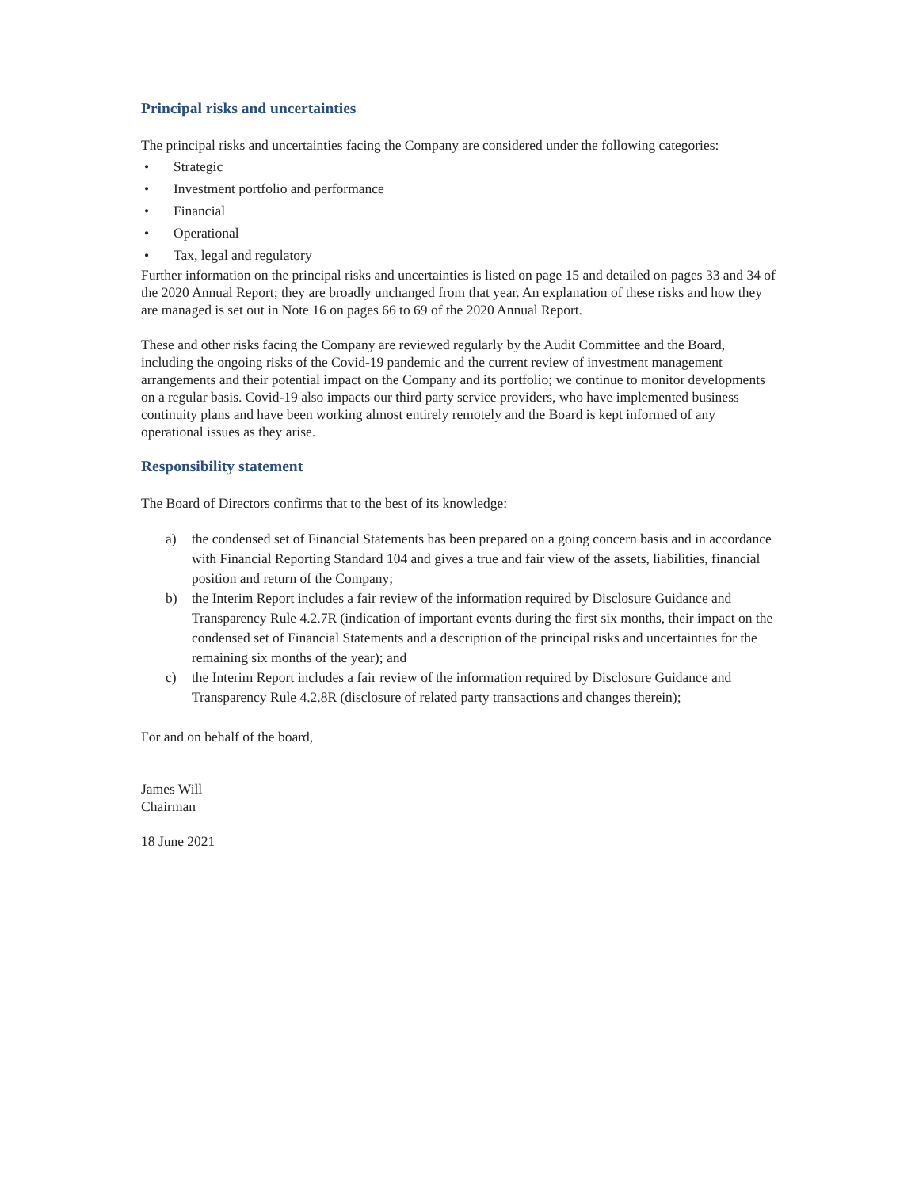Principal risks and uncertainties
The principal risks and uncertainties facing the Company are considered under the following categories:
• Strategic
• Investment portfolio and performance
• Financial
• Operational
• Tax, legal and regulatory
Further information on the principal risks and uncertainties is listed on page 15 and detailed on pages 33 and 34 of the 2020 Annual Report; they are broadly unchanged from that year. An explanation of these risks and how they are managed is set out in Note 16 on pages 66 to 69 of the 2020 Annual Report.
These and other risks facing the Company are reviewed regularly by the Audit Committee and the Board, including the ongoing risks of the Covid-19 pandemic and the current review of investment management arrangements and their potential impact on the Company and its portfolio; we continue to monitor developments on a regular basis. Covid-19 also impacts our third party service providers, who have implemented business continuity plans and have been working almost entirely remotely and the Board is kept informed of any operational issues as they arise.
Responsibility statement
The Board of Directors confirms that to the best of its knowledge:
a) the condensed set of Financial Statements has been prepared on a going concern basis and in accordance with Financial Reporting Standard 104 and gives a true and fair view of the assets, liabilities, financial position and return of the Company;
b) the Interim Report includes a fair review of the information required by Disclosure Guidance and Transparency Rule 4.2.7R (indication of important events during the first six months, their impact on the condensed set of Financial Statements and a description of the principal risks and uncertainties for the remaining six months of the year); and
c) the Interim Report includes a fair review of the information required by Disclosure Guidance and Transparency Rule 4.2.8R (disclosure of related party transactions and changes therein);
For and on behalf of the board,
James Will
Chairman
18 June 2021